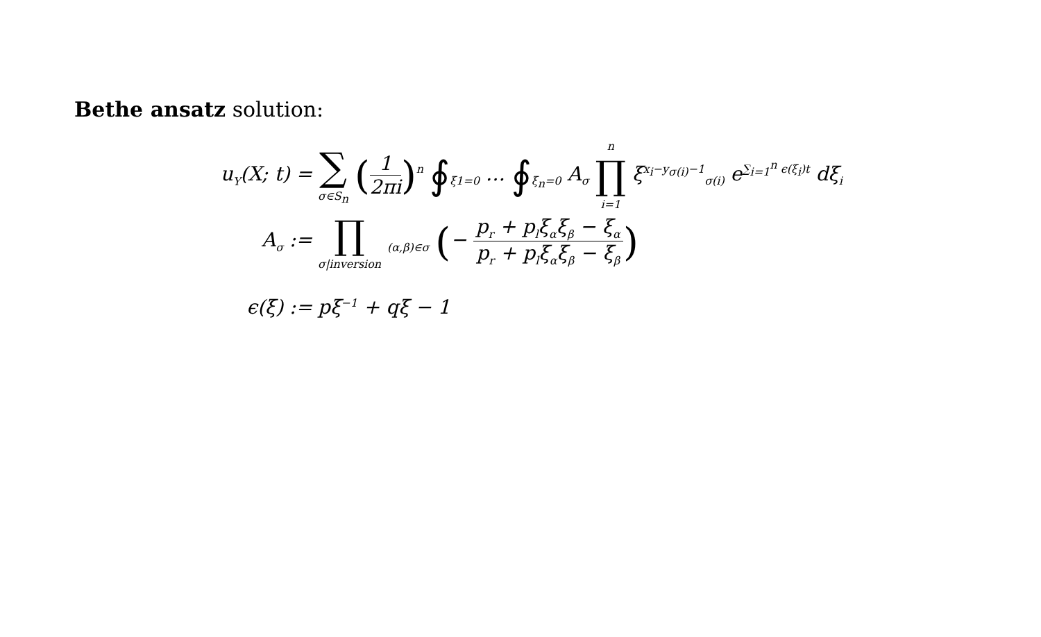Bethe ansatz solution:
u<sub>Y</sub>(X; t) =
∑ σ∈S<sub>n</sub> (1 2πi)<sup>n</sup> ∮<sub>ξ1=0</sub> … ∮<sub>ξ<sub>n</sub>=0</sub> A<sub>σ</sub> n ∏ i=1 ξ<sup>x<sub>i</sub>−y<sub>σ(i)</sub>−1</sup><sub>σ(i)</sub> e<sup>∑<sub>i=1</sub><sup>n</sup> ϵ(ξ<sub>i</sub>)t</sup> dξ<sub>i</sub>
A<sub>σ</sub> :=
∏ σ|inversion <sub>(α,β)∈σ</sub> (− p<sub>r</sub> + p<sub>l</sub>ξ<sub>α</sub>ξ<sub>β</sub> − ξ<sub>α</sub> p<sub>r</sub> + p<sub>l</sub>ξ<sub>α</sub>ξ<sub>β</sub> − ξ<sub>β</sub>)
ϵ(ξ) := pξ<sup>−1</sup> + qξ − 1